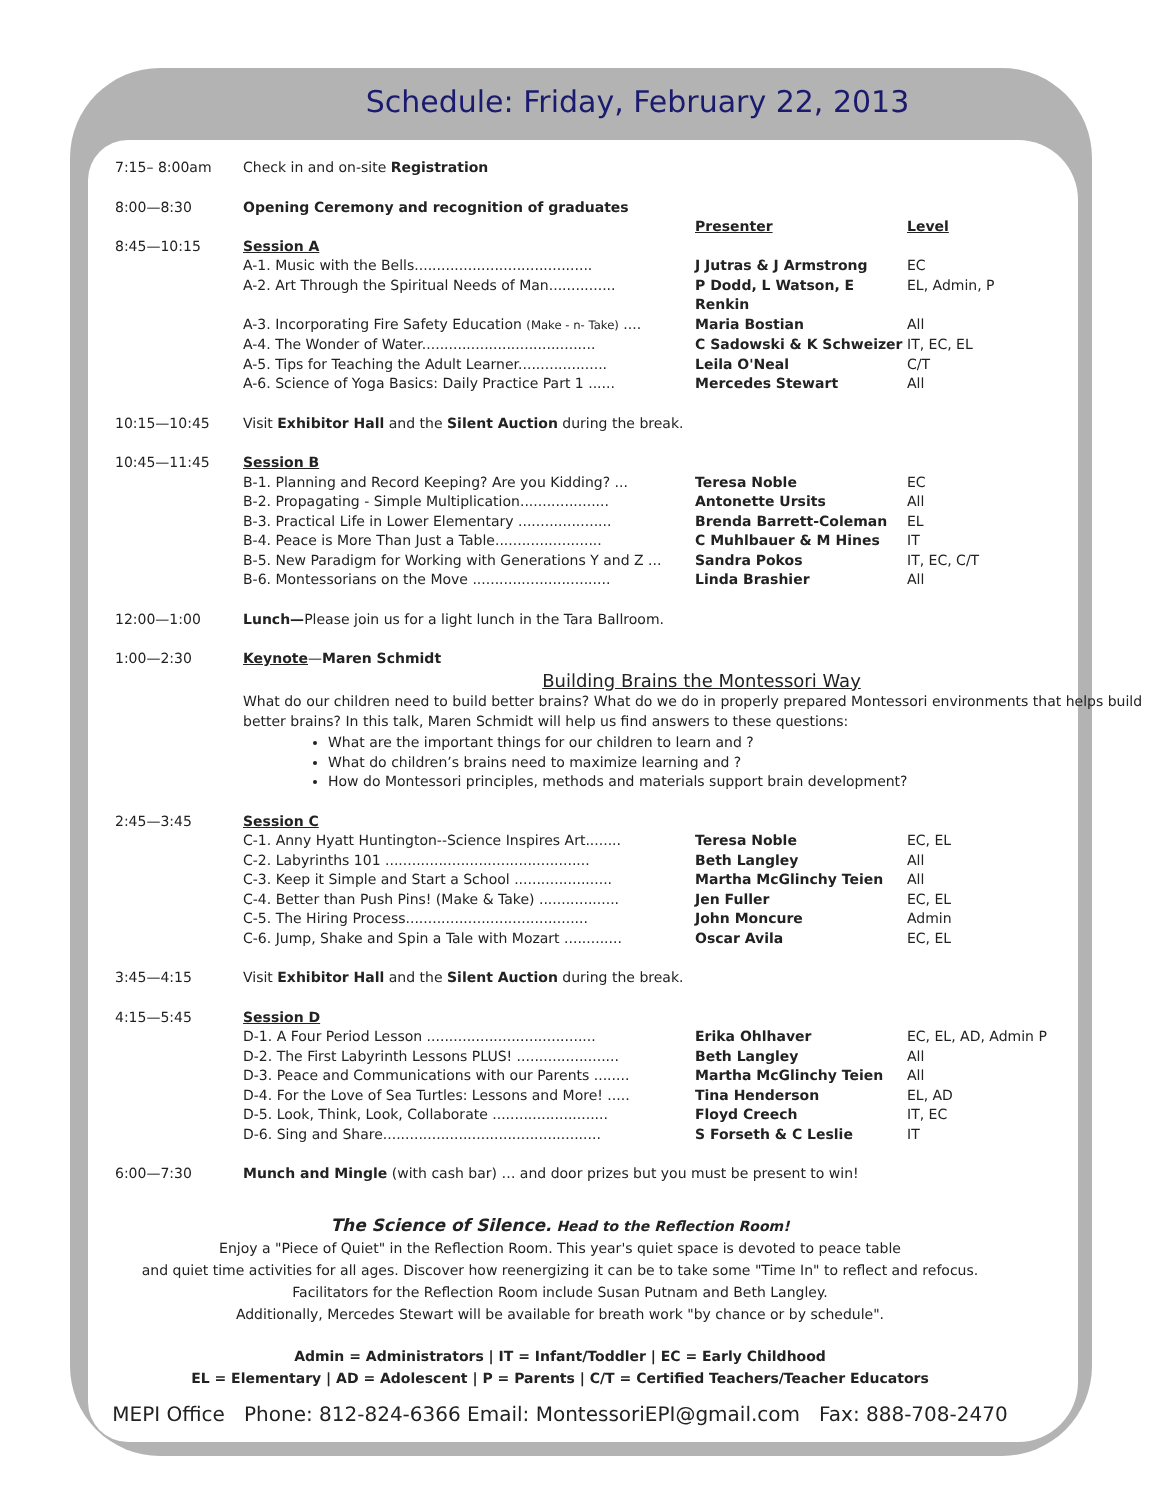Schedule: Friday, February 22, 2013
| 7:15– 8:00am | Check in and on-site Registration | | |
| 8:00—8:30 | Opening Ceremony and recognition of graduates | | |
| | | Presenter | Level |
| 8:45—10:15 | Session A | | |
| | A-1. Music with the Bells........................................ | J Jutras & J Armstrong | EC |
| | A-2. Art Through the Spiritual Needs of Man............... | P Dodd, L Watson, E Renkin | EL, Admin, P |
| | A-3. Incorporating Fire Safety Education (Make - n- Take) .... | Maria Bostian | All |
| | A-4. The Wonder of Water....................................... | C Sadowski & K Schweizer | IT, EC, EL |
| | A-5. Tips for Teaching the Adult Learner.................... | Leila O'Neal | C/T |
| | A-6. Science of Yoga Basics: Daily Practice Part 1 ...... | Mercedes Stewart | All |
| 10:15—10:45 | Visit Exhibitor Hall and the Silent Auction during the break. | | |
| 10:45—11:45 | Session B | | |
| | B-1. Planning and Record Keeping? Are you Kidding? ... | Teresa Noble | EC |
| | B-2. Propagating - Simple Multiplication.................... | Antonette Ursits | All |
| | B-3. Practical Life in Lower Elementary ..................... | Brenda Barrett-Coleman | EL |
| | B-4. Peace is More Than Just a Table........................ | C Muhlbauer & M Hines | IT |
| | B-5. New Paradigm for Working with Generations Y and Z ... | Sandra Pokos | IT, EC, C/T |
| | B-6. Montessorians on the Move ............................... | Linda Brashier | All |
| 12:00—1:00 | Lunch— Please join us for a light lunch in the Tara Ballroom. | | |
| 1:00—2:30 | Keynote — Maren Schmidt Building Brains the Montessori Way What do our children need to build better brains? What do we do in properly prepared Montessori environments that helps build better brains? In this talk, Maren Schmidt will help us find answers to these questions: What are the important things for our children to learn and ? What do children’s brains need to maximize learning and ? How do Montessori principles, methods and materials support brain development? | | |
| 2:45—3:45 | Session C | | |
| | C-1. Anny Hyatt Huntington--Science Inspires Art........ | Teresa Noble | EC, EL |
| | C-2. Labyrinths 101 .............................................. | Beth Langley | All |
| | C-3. Keep it Simple and Start a School ...................... | Martha McGlinchy Teien | All |
| | C-4. Better than Push Pins! (Make & Take) .................. | Jen Fuller | EC, EL |
| | C-5. The Hiring Process......................................... | John Moncure | Admin |
| | C-6. Jump, Shake and Spin a Tale with Mozart ............. | Oscar Avila | EC, EL |
| 3:45—4:15 | Visit Exhibitor Hall and the Silent Auction during the break. | | |
| 4:15—5:45 | Session D | | |
| | D-1. A Four Period Lesson ...................................... | Erika Ohlhaver | EC, EL, AD, Admin P |
| | D-2. The First Labyrinth Lessons PLUS! ....................... | Beth Langley | All |
| | D-3. Peace and Communications with our Parents ........ | Martha McGlinchy Teien | All |
| | D-4. For the Love of Sea Turtles: Lessons and More! ..... | Tina Henderson | EL, AD |
| | D-5. Look, Think, Look, Collaborate .......................... | Floyd Creech | IT, EC |
| | D-6. Sing and Share................................................. | S Forseth & C Leslie | IT |
| 6:00—7:30 | Munch and Mingle (with cash bar) … and door prizes but you must be present to win! | | |
The Science of Silence. Head to the Reflection Room!
Enjoy a "Piece of Quiet" in the Reflection Room. This year's quiet space is devoted to peace table
and quiet time activities for all ages. Discover how reenergizing it can be to take some "Time In" to reflect and refocus.
Facilitators for the Reflection Room include Susan Putnam and Beth Langley.
Additionally, Mercedes Stewart will be available for breath work "by chance or by schedule".
Admin = Administrators | IT = Infant/Toddler | EC = Early Childhood
EL = Elementary | AD = Adolescent | P = Parents | C/T = Certified Teachers/Teacher Educators
MEPI Office Phone: 812-824-6366 Email: MontessoriEPI@gmail.com Fax: 888-708-2470